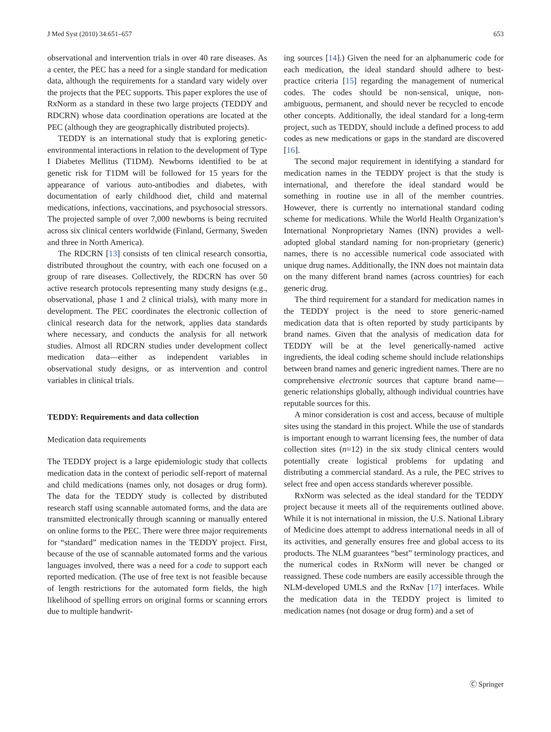J Med Syst (2010) 34:651–657 653
observational and intervention trials in over 40 rare diseases. As a center, the PEC has a need for a single standard for medication data, although the requirements for a standard vary widely over the projects that the PEC supports. This paper explores the use of RxNorm as a standard in these two large projects (TEDDY and RDCRN) whose data coordination operations are located at the PEC (although they are geographically distributed projects).
TEDDY is an international study that is exploring genetic-environmental interactions in relation to the development of Type I Diabetes Mellitus (T1DM). Newborns identified to be at genetic risk for T1DM will be followed for 15 years for the appearance of various auto-antibodies and diabetes, with documentation of early childhood diet, child and maternal medications, infections, vaccinations, and psychosocial stressors. The projected sample of over 7,000 newborns is being recruited across six clinical centers worldwide (Finland, Germany, Sweden and three in North America).
The RDCRN [13] consists of ten clinical research consortia, distributed throughout the country, with each one focused on a group of rare diseases. Collectively, the RDCRN has over 50 active research protocols representing many study designs (e.g., observational, phase 1 and 2 clinical trials), with many more in development. The PEC coordinates the electronic collection of clinical research data for the network, applies data standards where necessary, and conducts the analysis for all network studies. Almost all RDCRN studies under development collect medication data—either as independent variables in observational study designs, or as intervention and control variables in clinical trials.
TEDDY: Requirements and data collection
Medication data requirements
The TEDDY project is a large epidemiologic study that collects medication data in the context of periodic self-report of maternal and child medications (names only, not dosages or drug form). The data for the TEDDY study is collected by distributed research staff using scannable automated forms, and the data are transmitted electronically through scanning or manually entered on online forms to the PEC. There were three major requirements for “standard” medication names in the TEDDY project. First, because of the use of scannable automated forms and the various languages involved, there was a need for a code to support each reported medication. (The use of free text is not feasible because of length restrictions for the automated form fields, the high likelihood of spelling errors on original forms or scanning errors due to multiple handwrit-
ing sources [14].) Given the need for an alphanumeric code for each medication, the ideal standard should adhere to best-practice criteria [15] regarding the management of numerical codes. The codes should be non-sensical, unique, non-ambiguous, permanent, and should never be recycled to encode other concepts. Additionally, the ideal standard for a long-term project, such as TEDDY, should include a defined process to add codes as new medications or gaps in the standard are discovered [16].
The second major requirement in identifying a standard for medication names in the TEDDY project is that the study is international, and therefore the ideal standard would be something in routine use in all of the member countries. However, there is currently no international standard coding scheme for medications. While the World Health Organization’s International Nonproprietary Names (INN) provides a well-adopted global standard naming for non-proprietary (generic) names, there is no accessible numerical code associated with unique drug names. Additionally, the INN does not maintain data on the many different brand names (across countries) for each generic drug.
The third requirement for a standard for medication names in the TEDDY project is the need to store generic-named medication data that is often reported by study participants by brand names. Given that the analysis of medication data for TEDDY will be at the level generically-named active ingredients, the ideal coding scheme should include relationships between brand names and generic ingredient names. There are no comprehensive electronic sources that capture brand name—generic relationships globally, although individual countries have reputable sources for this.
A minor consideration is cost and access, because of multiple sites using the standard in this project. While the use of standards is important enough to warrant licensing fees, the number of data collection sites (n=12) in the six study clinical centers would potentially create logistical problems for updating and distributing a commercial standard. As a rule, the PEC strives to select free and open access standards wherever possible.
RxNorm was selected as the ideal standard for the TEDDY project because it meets all of the requirements outlined above. While it is not international in mission, the U.S. National Library of Medicine does attempt to address international needs in all of its activities, and generally ensures free and global access to its products. The NLM guarantees “best” terminology practices, and the numerical codes in RxNorm will never be changed or reassigned. These code numbers are easily accessible through the NLM-developed UMLS and the RxNav [17] interfaces. While the medication data in the TEDDY project is limited to medication names (not dosage or drug form) and a set of
Ⓒ Springer